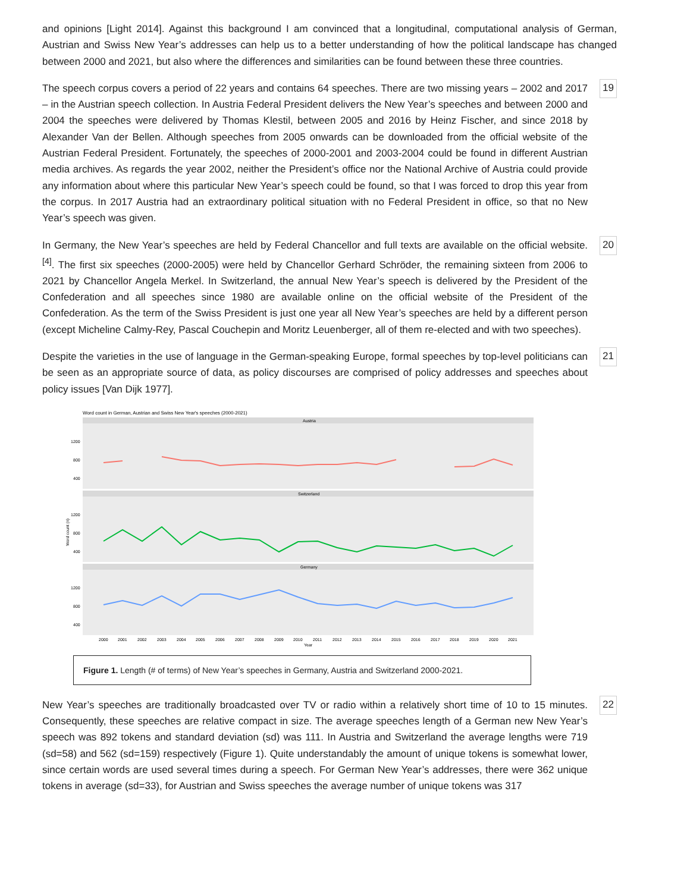and opinions [Light 2014]. Against this background I am convinced that a longitudinal, computational analysis of German, Austrian and Swiss New Year’s addresses can help us to a better understanding of how the political landscape has changed between 2000 and 2021, but also where the differences and similarities can be found between these three countries.
The speech corpus covers a period of 22 years and contains 64 speeches. There are two missing years – 2002 and 2017 – in the Austrian speech collection. In Austria Federal President delivers the New Year’s speeches and between 2000 and 2004 the speeches were delivered by Thomas Klestil, between 2005 and 2016 by Heinz Fischer, and since 2018 by Alexander Van der Bellen. Although speeches from 2005 onwards can be downloaded from the official website of the Austrian Federal President. Fortunately, the speeches of 2000-2001 and 2003-2004 could be found in different Austrian media archives. As regards the year 2002, neither the President’s office nor the National Archive of Austria could provide any information about where this particular New Year’s speech could be found, so that I was forced to drop this year from the corpus. In 2017 Austria had an extraordinary political situation with no Federal President in office, so that no New Year’s speech was given.
19
In Germany, the New Year’s speeches are held by Federal Chancellor and full texts are available on the official website. <sup>[4]</sup>. The first six speeches (2000-2005) were held by Chancellor Gerhard Schröder, the remaining sixteen from 2006 to 2021 by Chancellor Angela Merkel. In Switzerland, the annual New Year’s speech is delivered by the President of the Confederation and all speeches since 1980 are available online on the official website of the President of the Confederation. As the term of the Swiss President is just one year all New Year’s speeches are held by a different person (except Micheline Calmy-Rey, Pascal Couchepin and Moritz Leuenberger, all of them re-elected and with two speeches).
20
Despite the varieties in the use of language in the German-speaking Europe, formal speeches by top-level politicians can be seen as an appropriate source of data, as policy discourses are comprised of policy addresses and speeches about policy issues [Van Dijk 1977].
21
Word count in German, Austrian and Swiss New Year's speeches (2000-2021)
Austria
Switzerland
Germany
1200
800
400
1200
800
400
1200
800
400
2000
2001
2002
2003
2004
2005
2006
2007
2008
2009
2010
2011
2012
2013
2014
2015
2016
2017
2018
2019
2020
2021
Year
Word count (n)
Figure 1. Length (# of terms) of New Year’s speeches in Germany, Austria and Switzerland 2000-2021.
New Year’s speeches are traditionally broadcasted over TV or radio within a relatively short time of 10 to 15 minutes. Consequently, these speeches are relative compact in size. The average speeches length of a German new New Year’s speech was 892 tokens and standard deviation (sd) was 111. In Austria and Switzerland the average lengths were 719 (sd=58) and 562 (sd=159) respectively (Figure 1). Quite understandably the amount of unique tokens is somewhat lower, since certain words are used several times during a speech. For German New Year’s addresses, there were 362 unique tokens in average (sd=33), for Austrian and Swiss speeches the average number of unique tokens was 317
22